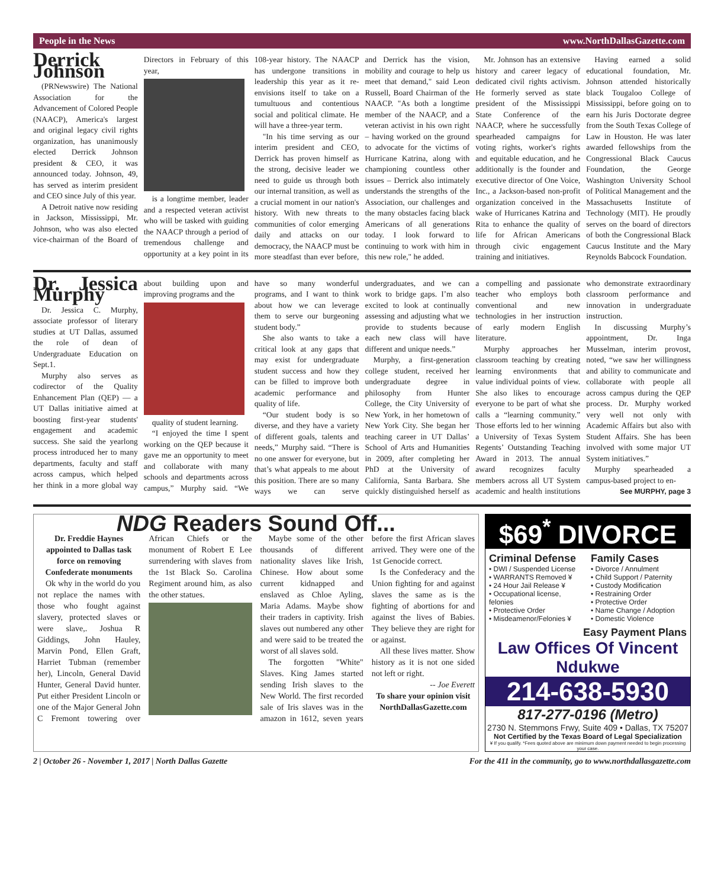People in the News www.NorthDallasGazette.com
Derrick Johnson
(PRNewswire) The National Association for the Advancement of Colored People (NAACP), America's largest and original legacy civil rights organization, has unanimously elected Derrick Johnson president & CEO, it was announced today. Johnson, 49, has served as interim president and CEO since July of this year.
A Detroit native now residing in Jackson, Mississippi, Mr. Johnson, who was also elected vice-chairman of the Board of Directors in February of this year,
is a longtime member, leader and a respected veteran activist who will be tasked with guiding the NAACP through a period of tremendous challenge and opportunity at a key point in its 108-year history. The NAACP has undergone transitions in leadership this year as it re-envisions itself to take on a tumultuous and contentious social and political climate. He will have a three-year term.
"In his time serving as our interim president and CEO, Derrick has proven himself as the strong, decisive leader we need to guide us through both our internal transition, as well as a crucial moment in our nation's history. With new threats to communities of color emerging daily and attacks on our democracy, the NAACP must be more steadfast than ever before, and Derrick has the vision, mobility and courage to help us meet that demand," said Leon Russell, Board Chairman of the NAACP. "As both a longtime member of the NAACP, and a veteran activist in his own right – having worked on the ground to advocate for the victims of Hurricane Katrina, along with championing countless other issues – Derrick also intimately understands the strengths of the Association, our challenges and the many obstacles facing black Americans of all generations today. I look forward to continuing to work with him in this new role," he added.
Mr. Johnson has an extensive history and career legacy of dedicated civil rights activism. He formerly served as state president of the Mississippi State Conference of the NAACP, where he successfully spearheaded campaigns for voting rights, worker's rights and equitable education, and he additionally is the founder and executive director of One Voice, Inc., a Jackson-based non-profit organization conceived in the wake of Hurricanes Katrina and Rita to enhance the quality of life for African Americans through civic engagement training and initiatives.
Having earned a solid educational foundation, Mr. Johnson attended historically black Tougaloo College of Mississippi, before going on to earn his Juris Doctorate degree from the South Texas College of Law in Houston. He was later awarded fellowships from the Congressional Black Caucus Foundation, the George Washington University School of Political Management and the Massachusetts Institute of Technology (MIT). He proudly serves on the board of directors of both the Congressional Black Caucus Institute and the Mary Reynolds Babcock Foundation.
Dr. Jessica Murphy
Dr. Jessica C. Murphy, associate professor of literary studies at UT Dallas, assumed the role of dean of Undergraduate Education on Sept.1.
Murphy also serves as codirector of the Quality Enhancement Plan (QEP) — a UT Dallas initiative aimed at boosting first-year students' engagement and academic success. She said the yearlong process introduced her to many departments, faculty and staff across campus, which helped her think in a more global way about building upon and improving programs and the
quality of student learning.
“I enjoyed the time I spent working on the QEP because it gave me an opportunity to meet and collaborate with many schools and departments across campus,” Murphy said. “We have so many wonderful programs, and I want to think about how we can leverage them to serve our burgeoning student body.”
She also wants to take a critical look at any gaps that may exist for undergraduate student success and how they can be filled to improve both academic performance and quality of life.
“Our student body is so diverse, and they have a variety of different goals, talents and needs,” Murphy said. “There is no one answer for everyone, but that’s what appeals to me about this position. There are so many ways we can serve undergraduates, and we can work to bridge gaps. I’m also excited to look at continually assessing and adjusting what we provide to students because each new class will have different and unique needs.”
Murphy, a first-generation college student, received her undergraduate degree in philosophy from Hunter College, the City University of New York, in her hometown of New York City. She began her teaching career in UT Dallas’ School of Arts and Humanities in 2009, after completing her PhD at the University of California, Santa Barbara. She quickly distinguished herself as a compelling and passionate teacher who employs both conventional and new technologies in her instruction of early modern English literature.
Murphy approaches her classroom teaching by creating learning environments that value individual points of view. She also likes to encourage everyone to be part of what she calls a “learning community.” Those efforts led to her winning a University of Texas System Regents’ Outstanding Teaching Award in 2013. The annual award recognizes faculty members across all UT System academic and health institutions who demonstrate extraordinary classroom performance and innovation in undergraduate instruction.
In discussing Murphy’s appointment, Dr. Inga Musselman, interim provost, noted, “we saw her willingness and ability to communicate and collaborate with people all across campus during the QEP process. Dr. Murphy worked very well not only with Academic Affairs but also with Student Affairs. She has been involved with some major UT System initiatives.”
Murphy spearheaded a campus-based project to en-
See MURPHY, page 3
NDG Readers Sound Off...
Dr. Freddie Haynes appointed to Dallas task force on removing Confederate monuments
Ok why in the world do you not replace the names with those who fought against slavery, protected slaves or were slave,. Joshua R Giddings, John Hauley, Marvin Pond, Ellen Graft, Harriet Tubman (remember her), Lincoln, General David Hunter, General David hunter. Put either President Lincoln or one of the Major General John C Fremont towering over African Chiefs or the monument of Robert E Lee surrendering with slaves from the 1st Black So. Carolina Regiment around him, as also the other statues.
Maybe some of the other thousands of different nationality slaves like Irish, Chinese. How about some current kidnapped and enslaved as Chloe Ayling, Maria Adams. Maybe show their traders in captivity. Irish slaves out numbered any other and were said to be treated the worst of all slaves sold.
The forgotten "White" Slaves. King James started sending Irish slaves to the New World. The first recorded sale of Iris slaves was in the amazon in 1612, seven years before the first African slaves arrived. They were one of the 1st Genocide correct.
Is the Confederacy and the Union fighting for and against slaves the same as is the fighting of abortions for and against the lives of Babies. They believe they are right for or against.
All these lives matter. Show history as it is not one sided not left or right.
-- Joe Everett
To share your opinion visit NorthDallasGazette.com
$69<sup>*</sup> DIVORCE
Criminal Defense
• DWI / Suspended License
• WARRANTS Removed ¥
• 24 Hour Jail Release ¥
• Occupational license, felonies
• Protective Order
• Misdeamenor/Felonies ¥
Family Cases
• Divorce / Annulment
• Child Support / Paternity
• Custody Modification
• Restraining Order
• Protective Order
• Name Change / Adoption
• Domestic Violence
Easy Payment Plans
Law Offices Of Vincent Ndukwe
214-638-5930
817-277-0196 (Metro)
2730 N. Stemmons Frwy, Suite 409 • Dallas, TX 75207
Not Certified by the Texas Board of Legal Specialization
¥ If you qualify. *Fees quoted above are minimum down payment needed to begin processing your case.
2 | October 26 - November 1, 2017 | North Dallas Gazette For the 411 in the community, go to www.northdallasgazette.com